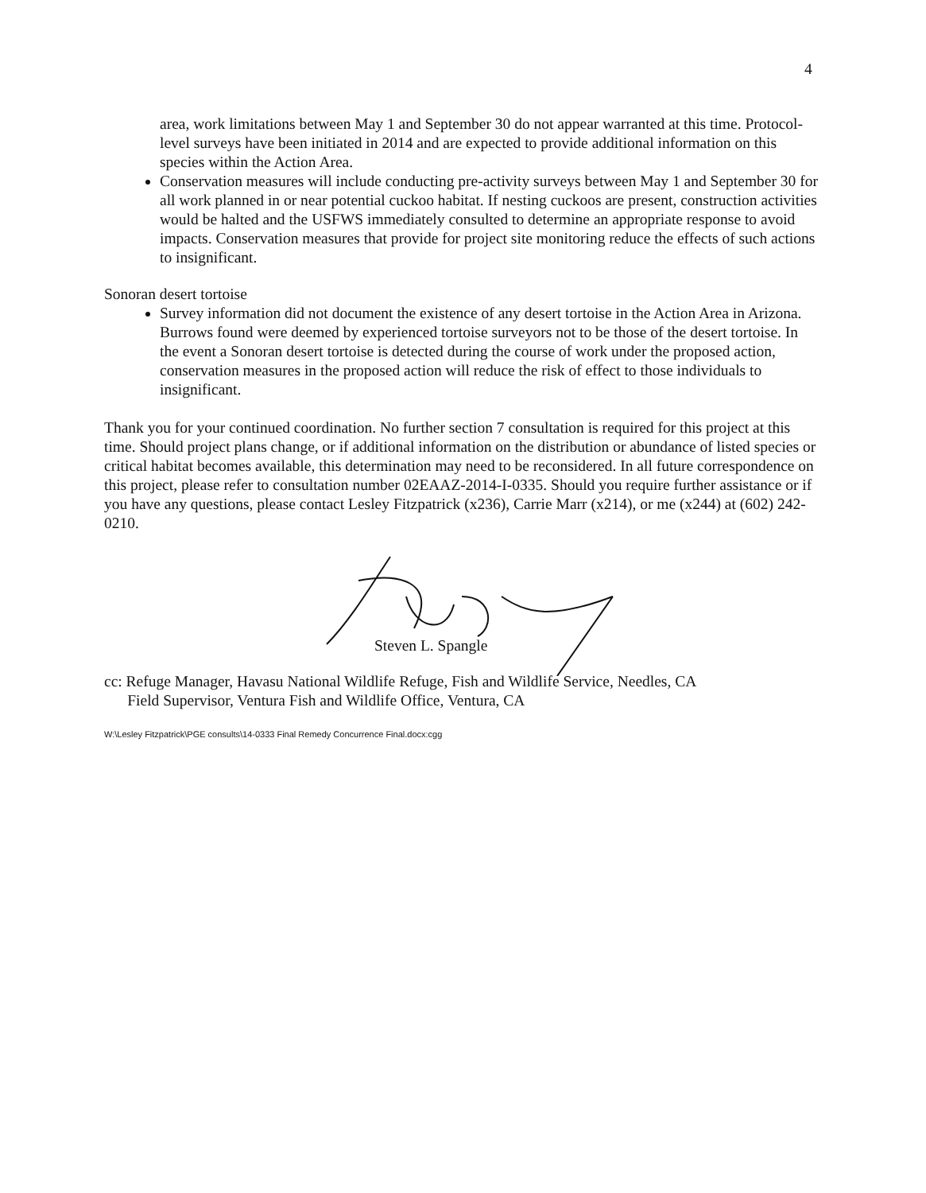4
area, work limitations between May 1 and September 30 do not appear warranted at this time. Protocol-level surveys have been initiated in 2014 and are expected to provide additional information on this species within the Action Area.
Conservation measures will include conducting pre-activity surveys between May 1 and September 30 for all work planned in or near potential cuckoo habitat. If nesting cuckoos are present, construction activities would be halted and the USFWS immediately consulted to determine an appropriate response to avoid impacts. Conservation measures that provide for project site monitoring reduce the effects of such actions to insignificant.
Sonoran desert tortoise
Survey information did not document the existence of any desert tortoise in the Action Area in Arizona. Burrows found were deemed by experienced tortoise surveyors not to be those of the desert tortoise. In the event a Sonoran desert tortoise is detected during the course of work under the proposed action, conservation measures in the proposed action will reduce the risk of effect to those individuals to insignificant.
Thank you for your continued coordination. No further section 7 consultation is required for this project at this time. Should project plans change, or if additional information on the distribution or abundance of listed species or critical habitat becomes available, this determination may need to be reconsidered. In all future correspondence on this project, please refer to consultation number 02EAAZ-2014-I-0335. Should you require further assistance or if you have any questions, please contact Lesley Fitzpatrick (x236), Carrie Marr (x214), or me (x244) at (602) 242-0210.
Steven L. Spangle
cc: Refuge Manager, Havasu National Wildlife Refuge, Fish and Wildlife Service, Needles, CA
Field Supervisor, Ventura Fish and Wildlife Office, Ventura, CA
W:\Lesley Fitzpatrick\PGE consults\14-0333 Final Remedy Concurrence Final.docx:cgg